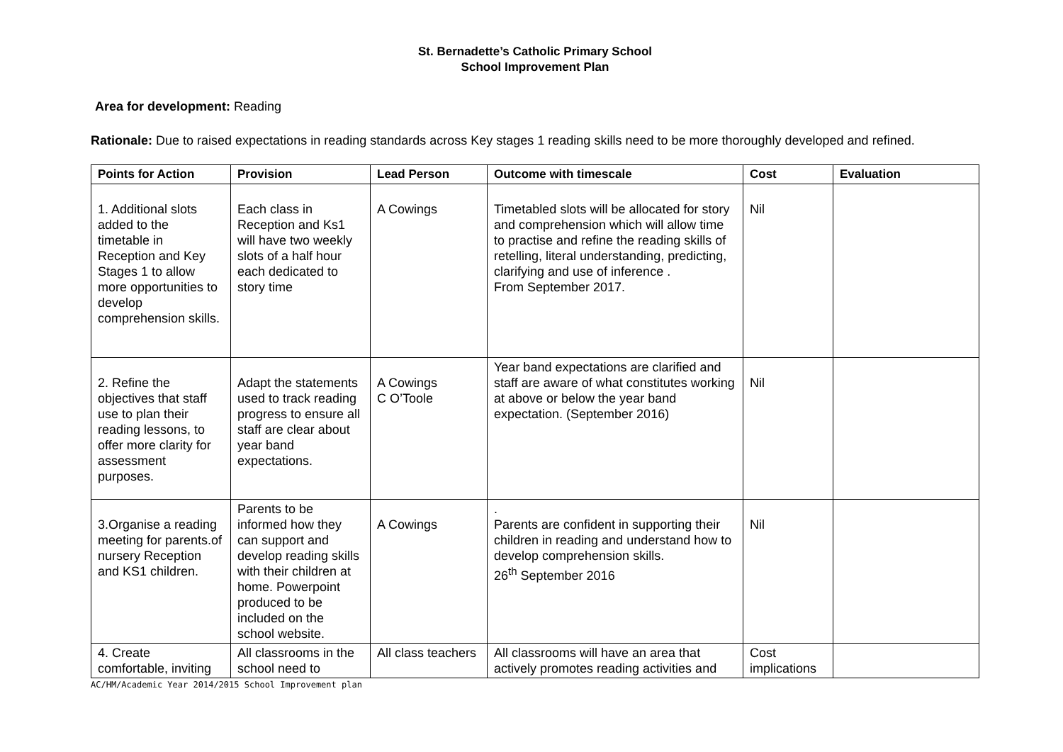St. Bernadette’s Catholic Primary School
School Improvement Plan
Area for development: Reading
Rationale: Due to raised expectations in reading standards across Key stages 1 reading skills need to be more thoroughly developed and refined.
| Points for Action | Provision | Lead Person | Outcome with timescale | Cost | Evaluation |
| --- | --- | --- | --- | --- | --- |
| 1. Additional slots added to the timetable in Reception and Key Stages 1 to allow more opportunities to develop comprehension skills. | Each class in Reception and Ks1 will have two weekly slots of a half hour each dedicated to story time | A Cowings | Timetabled slots will be allocated for story and comprehension which will allow time to practise and refine the reading skills of retelling, literal understanding, predicting, clarifying and use of inference . From September 2017. | Nil | |
| 2. Refine the objectives that staff use to plan their reading lessons, to offer more clarity for assessment purposes. | Adapt the statements used to track reading progress to ensure all staff are clear about year band expectations. | A Cowings C O’Toole | Year band expectations are clarified and staff are aware of what constitutes working at above or below the year band expectation. (September 2016) | Nil | |
| 3.Organise a reading meeting for parents.of nursery Reception and KS1 children. | Parents to be informed how they can support and develop reading skills with their children at home. Powerpoint produced to be included on the school website. | A Cowings | . Parents are confident in supporting their children in reading and understand how to develop comprehension skills. 26<sup>th</sup> September 2016 | Nil | |
| 4. Create comfortable, inviting | All classrooms in the school need to | All class teachers | All classrooms will have an area that actively promotes reading activities and | Cost implications | |
AC/HM/Academic Year 2014/2015 School Improvement plan